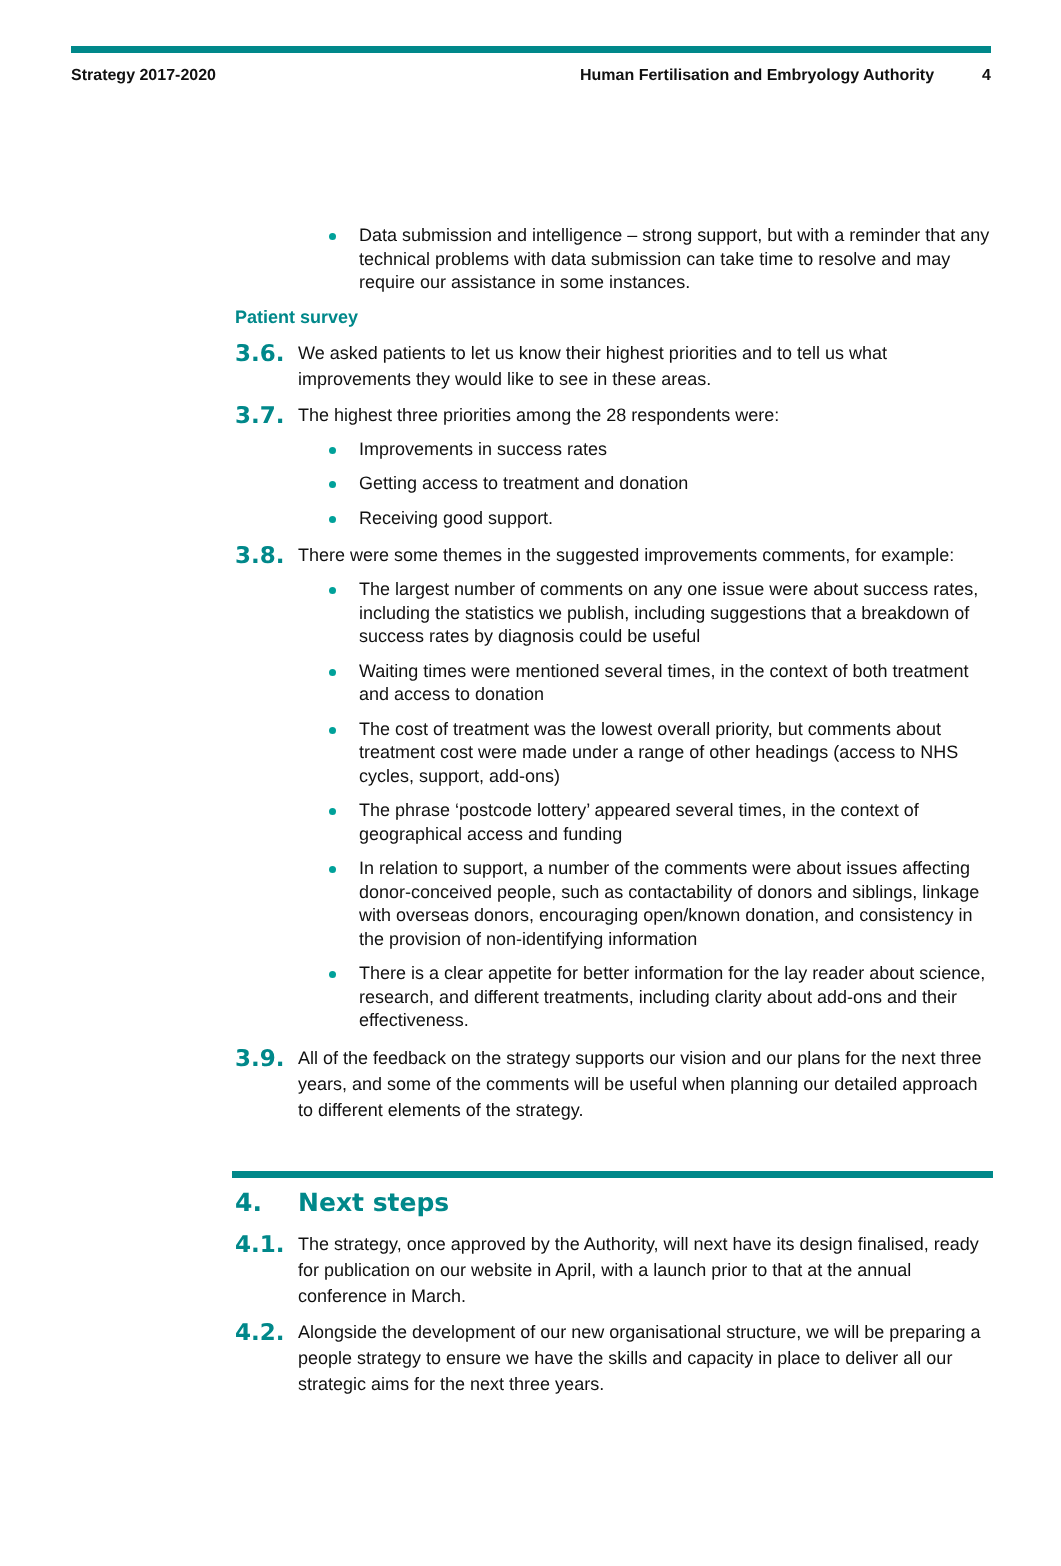Strategy 2017-2020 Human Fertilisation and Embryology Authority 4
Data submission and intelligence – strong support, but with a reminder that any technical problems with data submission can take time to resolve and may require our assistance in some instances.
Patient survey
3.6.
We asked patients to let us know their highest priorities and to tell us what improvements they would like to see in these areas.
3.7.
The highest three priorities among the 28 respondents were:
Improvements in success rates
Getting access to treatment and donation
Receiving good support.
3.8.
There were some themes in the suggested improvements comments, for example:
The largest number of comments on any one issue were about success rates, including the statistics we publish, including suggestions that a breakdown of success rates by diagnosis could be useful
Waiting times were mentioned several times, in the context of both treatment and access to donation
The cost of treatment was the lowest overall priority, but comments about treatment cost were made under a range of other headings (access to NHS cycles, support, add-ons)
The phrase ‘postcode lottery’ appeared several times, in the context of geographical access and funding
In relation to support, a number of the comments were about issues affecting donor-conceived people, such as contactability of donors and siblings, linkage with overseas donors, encouraging open/known donation, and consistency in the provision of non-identifying information
There is a clear appetite for better information for the lay reader about science, research, and different treatments, including clarity about add-ons and their effectiveness.
3.9.
All of the feedback on the strategy supports our vision and our plans for the next three years, and some of the comments will be useful when planning our detailed approach to different elements of the strategy.
4. Next steps
4.1.
The strategy, once approved by the Authority, will next have its design finalised, ready for publication on our website in April, with a launch prior to that at the annual conference in March.
4.2.
Alongside the development of our new organisational structure, we will be preparing a people strategy to ensure we have the skills and capacity in place to deliver all our strategic aims for the next three years.